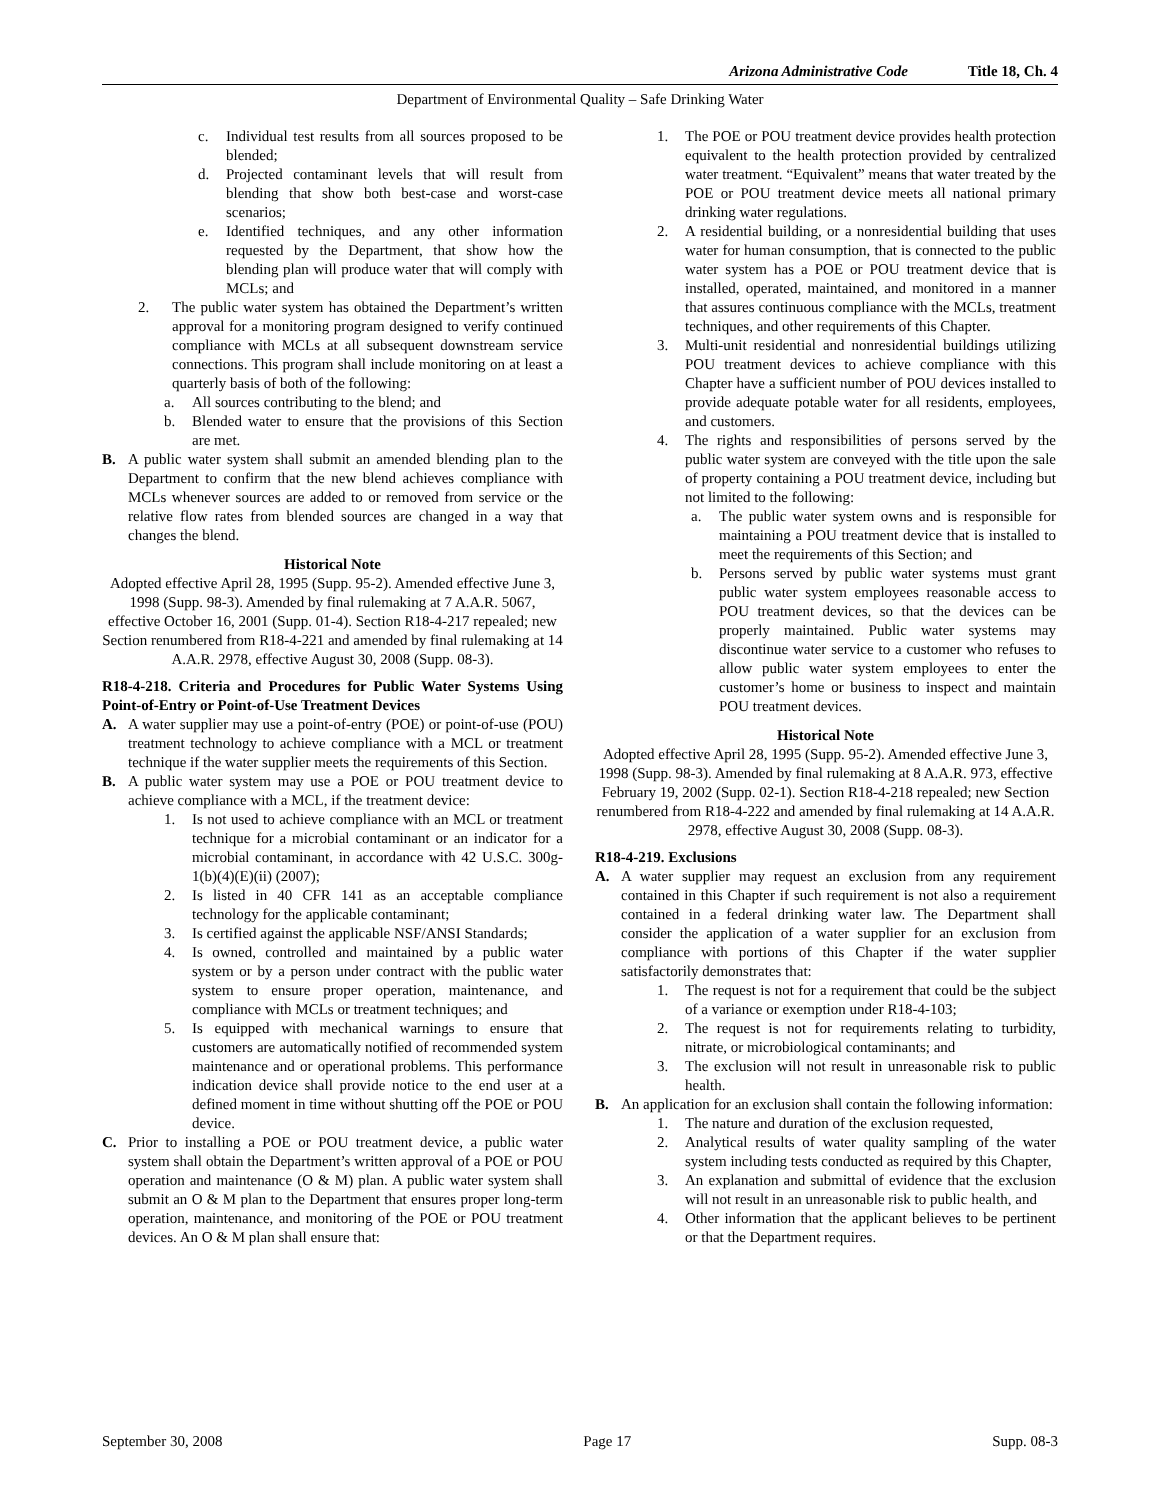Arizona Administrative Code Title 18, Ch. 4
Department of Environmental Quality – Safe Drinking Water
c. Individual test results from all sources proposed to be blended;
d. Projected contaminant levels that will result from blending that show both best-case and worst-case scenarios;
e. Identified techniques, and any other information requested by the Department, that show how the blending plan will produce water that will comply with MCLs; and
2. The public water system has obtained the Department’s written approval for a monitoring program designed to verify continued compliance with MCLs at all subsequent downstream service connections. This program shall include monitoring on at least a quarterly basis of both of the following:
a. All sources contributing to the blend; and
b. Blended water to ensure that the provisions of this Section are met.
B. A public water system shall submit an amended blending plan to the Department to confirm that the new blend achieves compliance with MCLs whenever sources are added to or removed from service or the relative flow rates from blended sources are changed in a way that changes the blend.
Historical Note
Adopted effective April 28, 1995 (Supp. 95-2). Amended effective June 3, 1998 (Supp. 98-3). Amended by final rulemaking at 7 A.A.R. 5067, effective October 16, 2001 (Supp. 01-4). Section R18-4-217 repealed; new Section renumbered from R18-4-221 and amended by final rulemaking at 14 A.A.R. 2978, effective August 30, 2008 (Supp. 08-3).
R18-4-218. Criteria and Procedures for Public Water Systems Using Point-of-Entry or Point-of-Use Treatment Devices
A. A water supplier may use a point-of-entry (POE) or point-of-use (POU) treatment technology to achieve compliance with a MCL or treatment technique if the water supplier meets the requirements of this Section.
B. A public water system may use a POE or POU treatment device to achieve compliance with a MCL, if the treatment device:
1. Is not used to achieve compliance with an MCL or treatment technique for a microbial contaminant or an indicator for a microbial contaminant, in accordance with 42 U.S.C. 300g-1(b)(4)(E)(ii) (2007);
2. Is listed in 40 CFR 141 as an acceptable compliance technology for the applicable contaminant;
3. Is certified against the applicable NSF/ANSI Standards;
4. Is owned, controlled and maintained by a public water system or by a person under contract with the public water system to ensure proper operation, maintenance, and compliance with MCLs or treatment techniques; and
5. Is equipped with mechanical warnings to ensure that customers are automatically notified of recommended system maintenance and or operational problems. This performance indication device shall provide notice to the end user at a defined moment in time without shutting off the POE or POU device.
C. Prior to installing a POE or POU treatment device, a public water system shall obtain the Department’s written approval of a POE or POU operation and maintenance (O & M) plan. A public water system shall submit an O & M plan to the Department that ensures proper long-term operation, maintenance, and monitoring of the POE or POU treatment devices. An O & M plan shall ensure that:
1. The POE or POU treatment device provides health protection equivalent to the health protection provided by centralized water treatment. “Equivalent” means that water treated by the POE or POU treatment device meets all national primary drinking water regulations.
2. A residential building, or a nonresidential building that uses water for human consumption, that is connected to the public water system has a POE or POU treatment device that is installed, operated, maintained, and monitored in a manner that assures continuous compliance with the MCLs, treatment techniques, and other requirements of this Chapter.
3. Multi-unit residential and nonresidential buildings utilizing POU treatment devices to achieve compliance with this Chapter have a sufficient number of POU devices installed to provide adequate potable water for all residents, employees, and customers.
4. The rights and responsibilities of persons served by the public water system are conveyed with the title upon the sale of property containing a POU treatment device, including but not limited to the following:
a. The public water system owns and is responsible for maintaining a POU treatment device that is installed to meet the requirements of this Section; and
b. Persons served by public water systems must grant public water system employees reasonable access to POU treatment devices, so that the devices can be properly maintained. Public water systems may discontinue water service to a customer who refuses to allow public water system employees to enter the customer’s home or business to inspect and maintain POU treatment devices.
Historical Note
Adopted effective April 28, 1995 (Supp. 95-2). Amended effective June 3, 1998 (Supp. 98-3). Amended by final rulemaking at 8 A.A.R. 973, effective February 19, 2002 (Supp. 02-1). Section R18-4-218 repealed; new Section renumbered from R18-4-222 and amended by final rulemaking at 14 A.A.R. 2978, effective August 30, 2008 (Supp. 08-3).
R18-4-219. Exclusions
A. A water supplier may request an exclusion from any requirement contained in this Chapter if such requirement is not also a requirement contained in a federal drinking water law. The Department shall consider the application of a water supplier for an exclusion from compliance with portions of this Chapter if the water supplier satisfactorily demonstrates that:
1. The request is not for a requirement that could be the subject of a variance or exemption under R18-4-103;
2. The request is not for requirements relating to turbidity, nitrate, or microbiological contaminants; and
3. The exclusion will not result in unreasonable risk to public health.
B. An application for an exclusion shall contain the following information:
1. The nature and duration of the exclusion requested,
2. Analytical results of water quality sampling of the water system including tests conducted as required by this Chapter,
3. An explanation and submittal of evidence that the exclusion will not result in an unreasonable risk to public health, and
4. Other information that the applicant believes to be pertinent or that the Department requires.
September 30, 2008 Page 17 Supp. 08-3